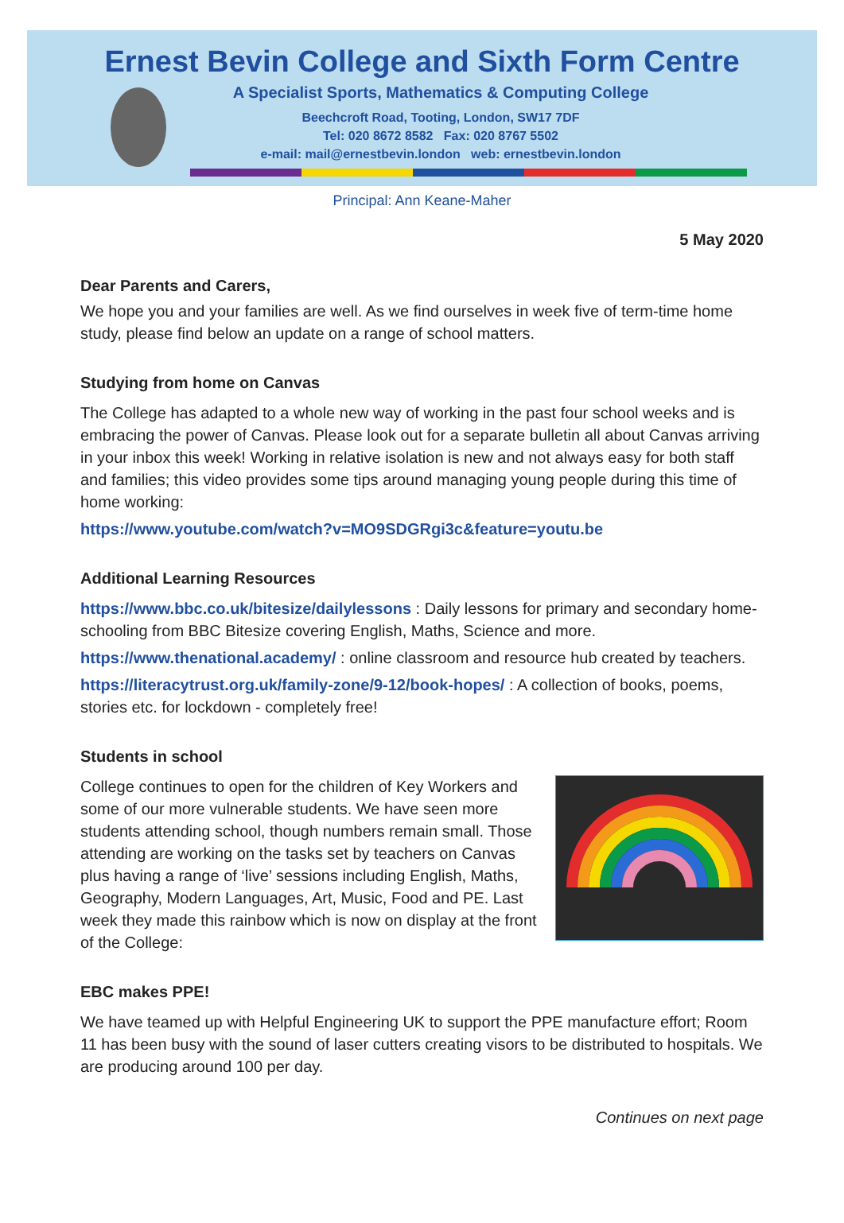Ernest Bevin College and Sixth Form Centre
A Specialist Sports, Mathematics & Computing College
Beechcroft Road, Tooting, London, SW17 7DF
Tel: 020 8672 8582 Fax: 020 8767 5502
e-mail: mail@ernestbevin.london web: ernestbevin.london
Principal: Ann Keane-Maher
5 May 2020
Dear Parents and Carers,
We hope you and your families are well. As we find ourselves in week five of term-time home study, please find below an update on a range of school matters.
Studying from home on Canvas
The College has adapted to a whole new way of working in the past four school weeks and is embracing the power of Canvas. Please look out for a separate bulletin all about Canvas arriving in your inbox this week! Working in relative isolation is new and not always easy for both staff and families; this video provides some tips around managing young people during this time of home working:
https://www.youtube.com/watch?v=MO9SDGRgi3c&feature=youtu.be
Additional Learning Resources
https://www.bbc.co.uk/bitesize/dailylessons : Daily lessons for primary and secondary home-schooling from BBC Bitesize covering English, Maths, Science and more.
https://www.thenational.academy/ : online classroom and resource hub created by teachers.
https://literacytrust.org.uk/family-zone/9-12/book-hopes/ : A collection of books, poems, stories etc. for lockdown - completely free!
Students in school
College continues to open for the children of Key Workers and some of our more vulnerable students. We have seen more students attending school, though numbers remain small. Those attending are working on the tasks set by teachers on Canvas plus having a range of ‘live’ sessions including English, Maths, Geography, Modern Languages, Art, Music, Food and PE. Last week they made this rainbow which is now on display at the front of the College:
EBC makes PPE!
We have teamed up with Helpful Engineering UK to support the PPE manufacture effort; Room 11 has been busy with the sound of laser cutters creating visors to be distributed to hospitals. We are producing around 100 per day.
Continues on next page